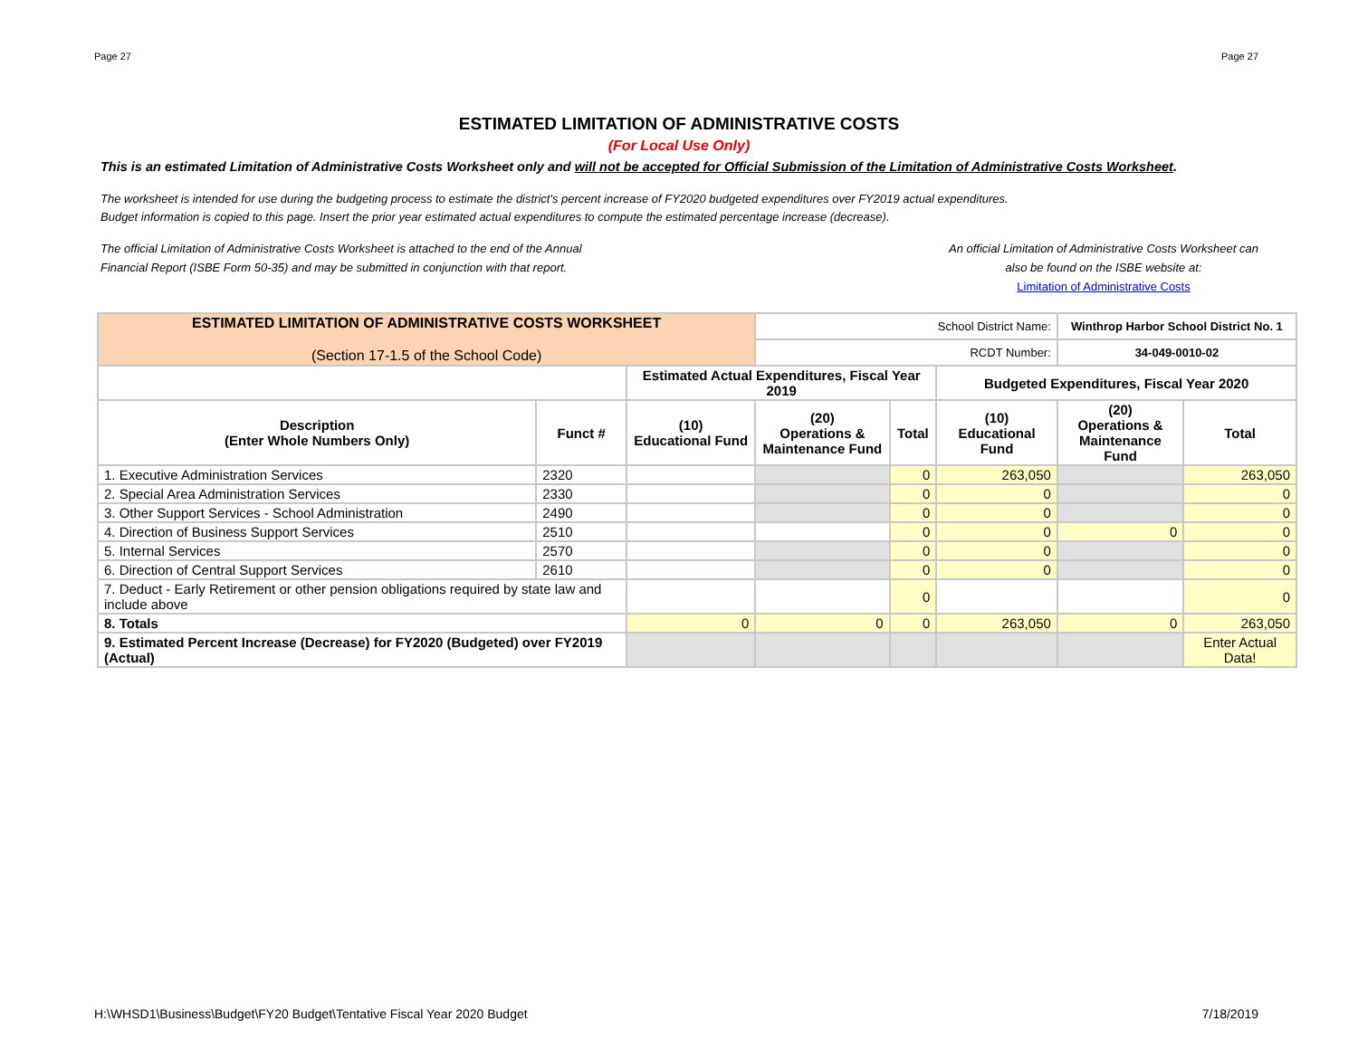Page 27 Page 27
ESTIMATED LIMITATION OF ADMINISTRATIVE COSTS
(For Local Use Only)
This is an estimated Limitation of Administrative Costs Worksheet only and will not be accepted for Official Submission of the Limitation of Administrative Costs Worksheet.
The worksheet is intended for use during the budgeting process to estimate the district's percent increase of FY2020 budgeted expenditures over FY2019 actual expenditures.
Budget information is copied to this page. Insert the prior year estimated actual expenditures to compute the estimated percentage increase (decrease).
The official Limitation of Administrative Costs Worksheet is attached to the end of the Annual
Financial Report (ISBE Form 50-35) and may be submitted in conjunction with that report.
An official Limitation of Administrative Costs Worksheet can
also be found on the ISBE website at:
Limitation of Administrative Costs
| ESTIMATED LIMITATION OF ADMINISTRATIVE COSTS WORKSHEET (Section 17-1.5 of the School Code) | | | School District Name: | | | Winthrop Harbor School District No. 1 | |
| | | | RCDT Number: | | | 34-049-0010-02 | |
| | | Estimated Actual Expenditures, Fiscal Year 2019 | | | Budgeted Expenditures, Fiscal Year 2020 | | |
| Description (Enter Whole Numbers Only) | Funct # | (10) Educational Fund | (20) Operations & Maintenance Fund | Total | (10) Educational Fund | (20) Operations & Maintenance Fund | Total |
| 1. Executive Administration Services | 2320 | | | 0 | 263,050 | | 263,050 |
| 2. Special Area Administration Services | 2330 | | | 0 | 0 | | 0 |
| 3. Other Support Services - School Administration | 2490 | | | 0 | 0 | | 0 |
| 4. Direction of Business Support Services | 2510 | | | 0 | 0 | 0 | 0 |
| 5. Internal Services | 2570 | | | 0 | 0 | | 0 |
| 6. Direction of Central Support Services | 2610 | | | 0 | 0 | | 0 |
| 7. Deduct - Early Retirement or other pension obligations required by state law and include above | | | | 0 | | | 0 |
| 8. Totals | | 0 | 0 | 0 | 263,050 | 0 | 263,050 |
| 9. Estimated Percent Increase (Decrease) for FY2020 (Budgeted) over FY2019 (Actual) | | | | | | | Enter Actual Data! |
H:\WHSD1\Business\Budget\FY20 Budget\Tentative Fiscal Year 2020 Budget 7/18/2019